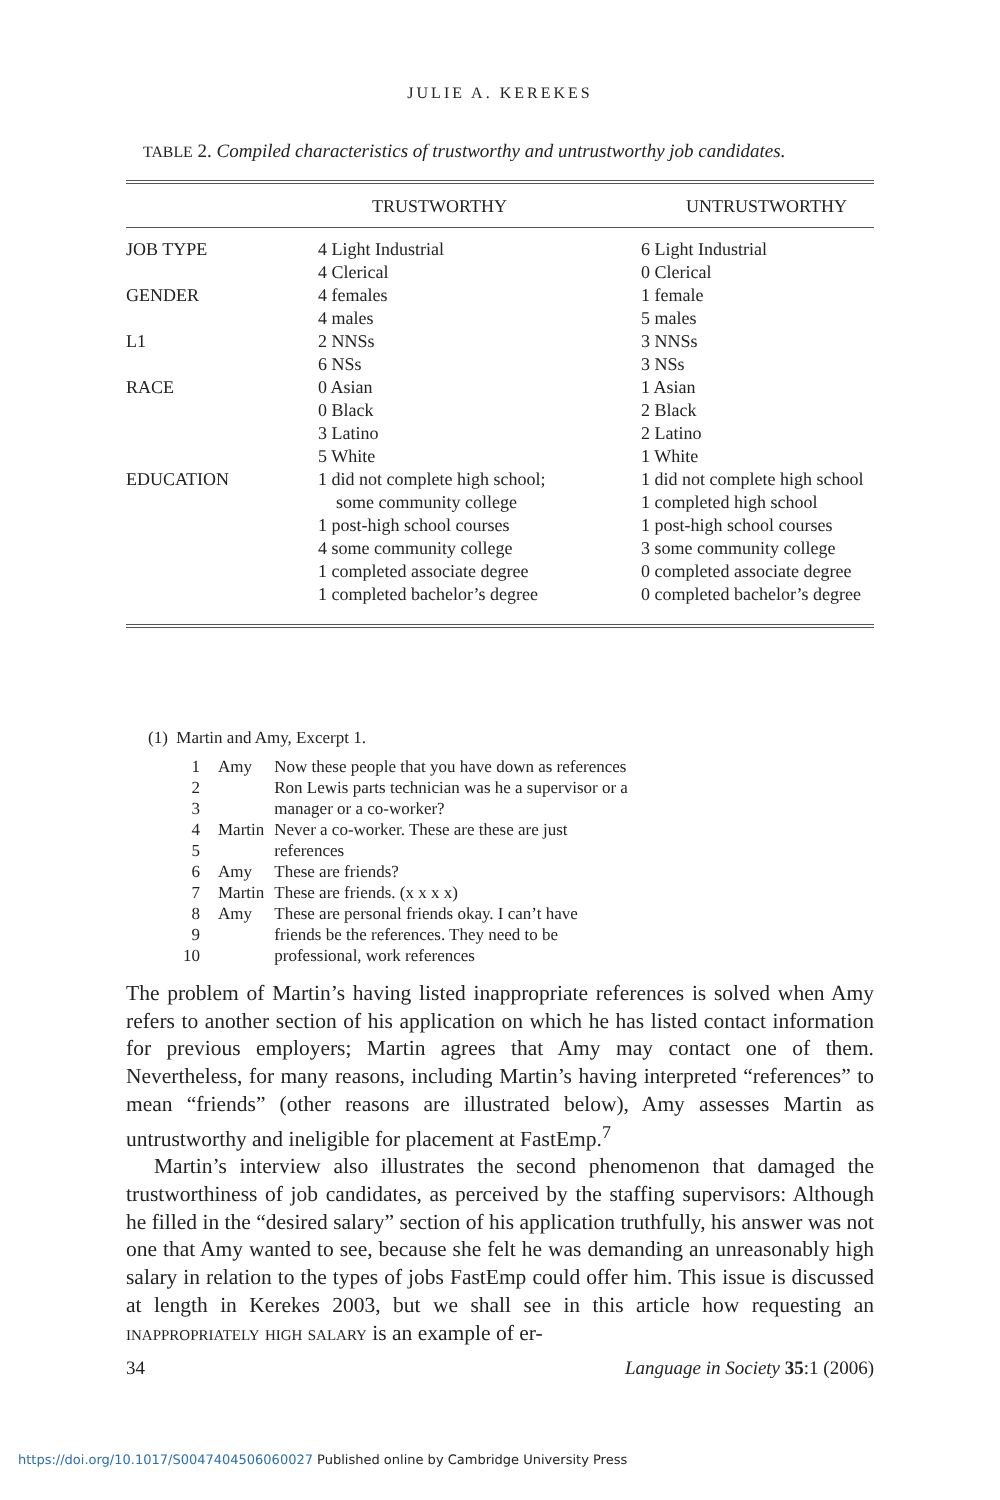JULIE A. KEREKES
TABLE 2. Compiled characteristics of trustworthy and untrustworthy job candidates.
| | TRUSTWORTHY | UNTRUSTWORTHY |
| --- | --- | --- |
| JOB TYPE | 4 Light Industrial 4 Clerical | 6 Light Industrial 0 Clerical |
| GENDER | 4 females 4 males | 1 female 5 males |
| L1 | 2 NNSs 6 NSs | 3 NNSs 3 NSs |
| RACE | 0 Asian 0 Black 3 Latino 5 White | 1 Asian 2 Black 2 Latino 1 White |
| EDUCATION | 1 did not complete high school; some community college 1 post-high school courses 4 some community college 1 completed associate degree 1 completed bachelor’s degree | 1 did not complete high school 1 completed high school 1 post-high school courses 3 some community college 0 completed associate degree 0 completed bachelor’s degree |
(1) Martin and Amy, Excerpt 1.
| 1 | Amy | Now these people that you have down as references |
| 2 | | Ron Lewis parts technician was he a supervisor or a |
| 3 | | manager or a co-worker? |
| 4 | Martin | Never a co-worker. These are these are just |
| 5 | | references |
| 6 | Amy | These are friends? |
| 7 | Martin | These are friends. (x x x x) |
| 8 | Amy | These are personal friends okay. I can’t have |
| 9 | | friends be the references. They need to be |
| 10 | | professional, work references |
The problem of Martin’s having listed inappropriate references is solved when Amy refers to another section of his application on which he has listed contact information for previous employers; Martin agrees that Amy may contact one of them. Nevertheless, for many reasons, including Martin’s having interpreted “references” to mean “friends” (other reasons are illustrated below), Amy assesses Martin as untrustworthy and ineligible for placement at FastEmp.<sup>7</sup>
Martin’s interview also illustrates the second phenomenon that damaged the trustworthiness of job candidates, as perceived by the staffing supervisors: Although he filled in the “desired salary” section of his application truthfully, his answer was not one that Amy wanted to see, because she felt he was demanding an unreasonably high salary in relation to the types of jobs FastEmp could offer him. This issue is discussed at length in Kerekes 2003, but we shall see in this article how requesting an inappropriately high salary is an example of er-
34 Language in Society 35:1 (2006)
https://doi.org/10.1017/S0047404506060027 Published online by Cambridge University Press